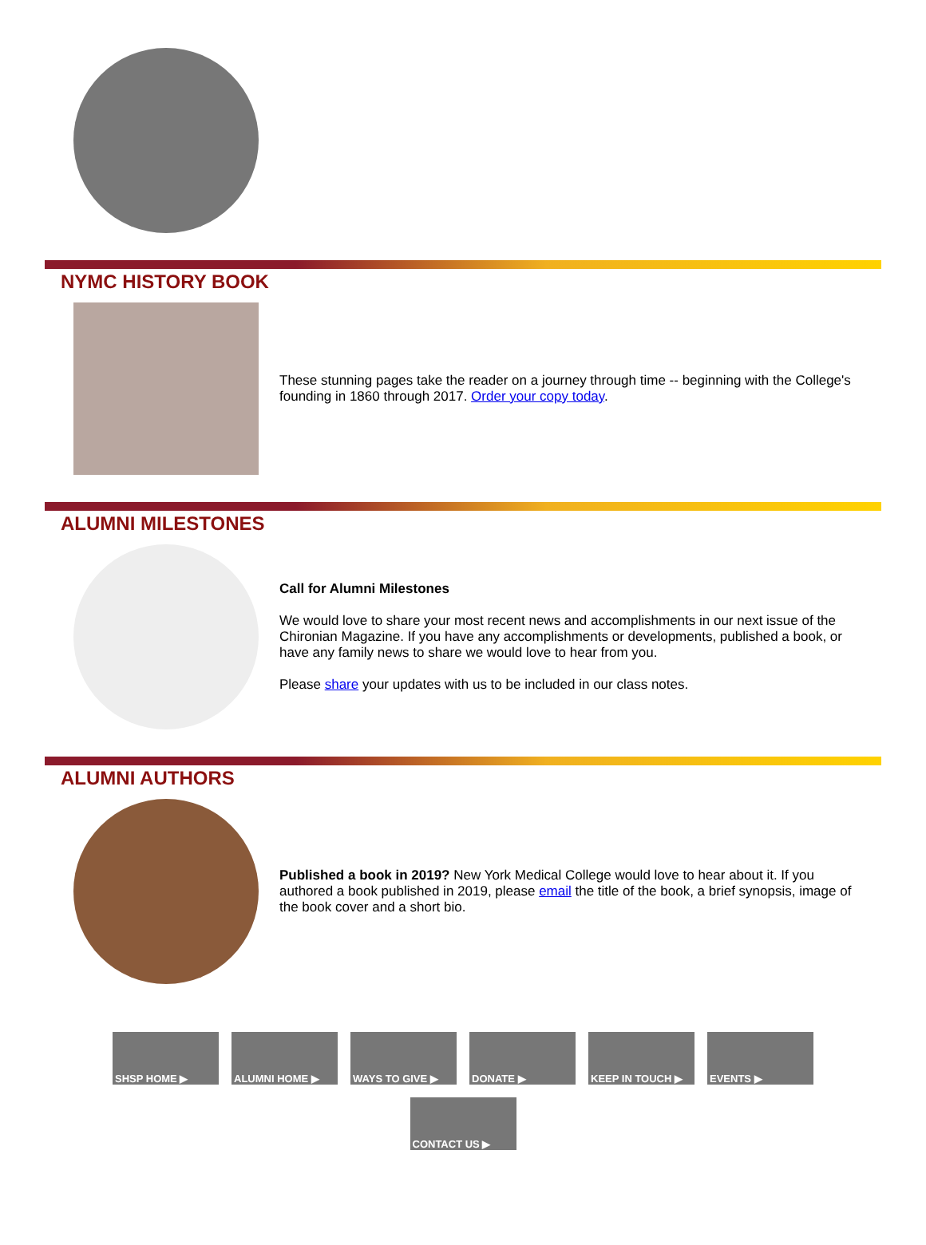NYMC HISTORY BOOK
These stunning pages take the reader on a journey through time -- beginning with the College's founding in 1860 through 2017. Order your copy today.
ALUMNI MILESTONES
Call for Alumni Milestones
We would love to share your most recent news and accomplishments in our next issue of the Chironian Magazine. If you have any accomplishments or developments, published a book, or have any family news to share we would love to hear from you.
Please share your updates with us to be included in our class notes.
ALUMNI AUTHORS
Published a book in 2019? New York Medical College would love to hear about it. If you authored a book published in 2019, please email the title of the book, a brief synopsis, image of the book cover and a short bio.
SHSP HOME ▶ ALUMNI HOME ▶ WAYS TO GIVE ▶ DONATE ▶ KEEP IN TOUCH ▶ EVENTS ▶
CONTACT US ▶